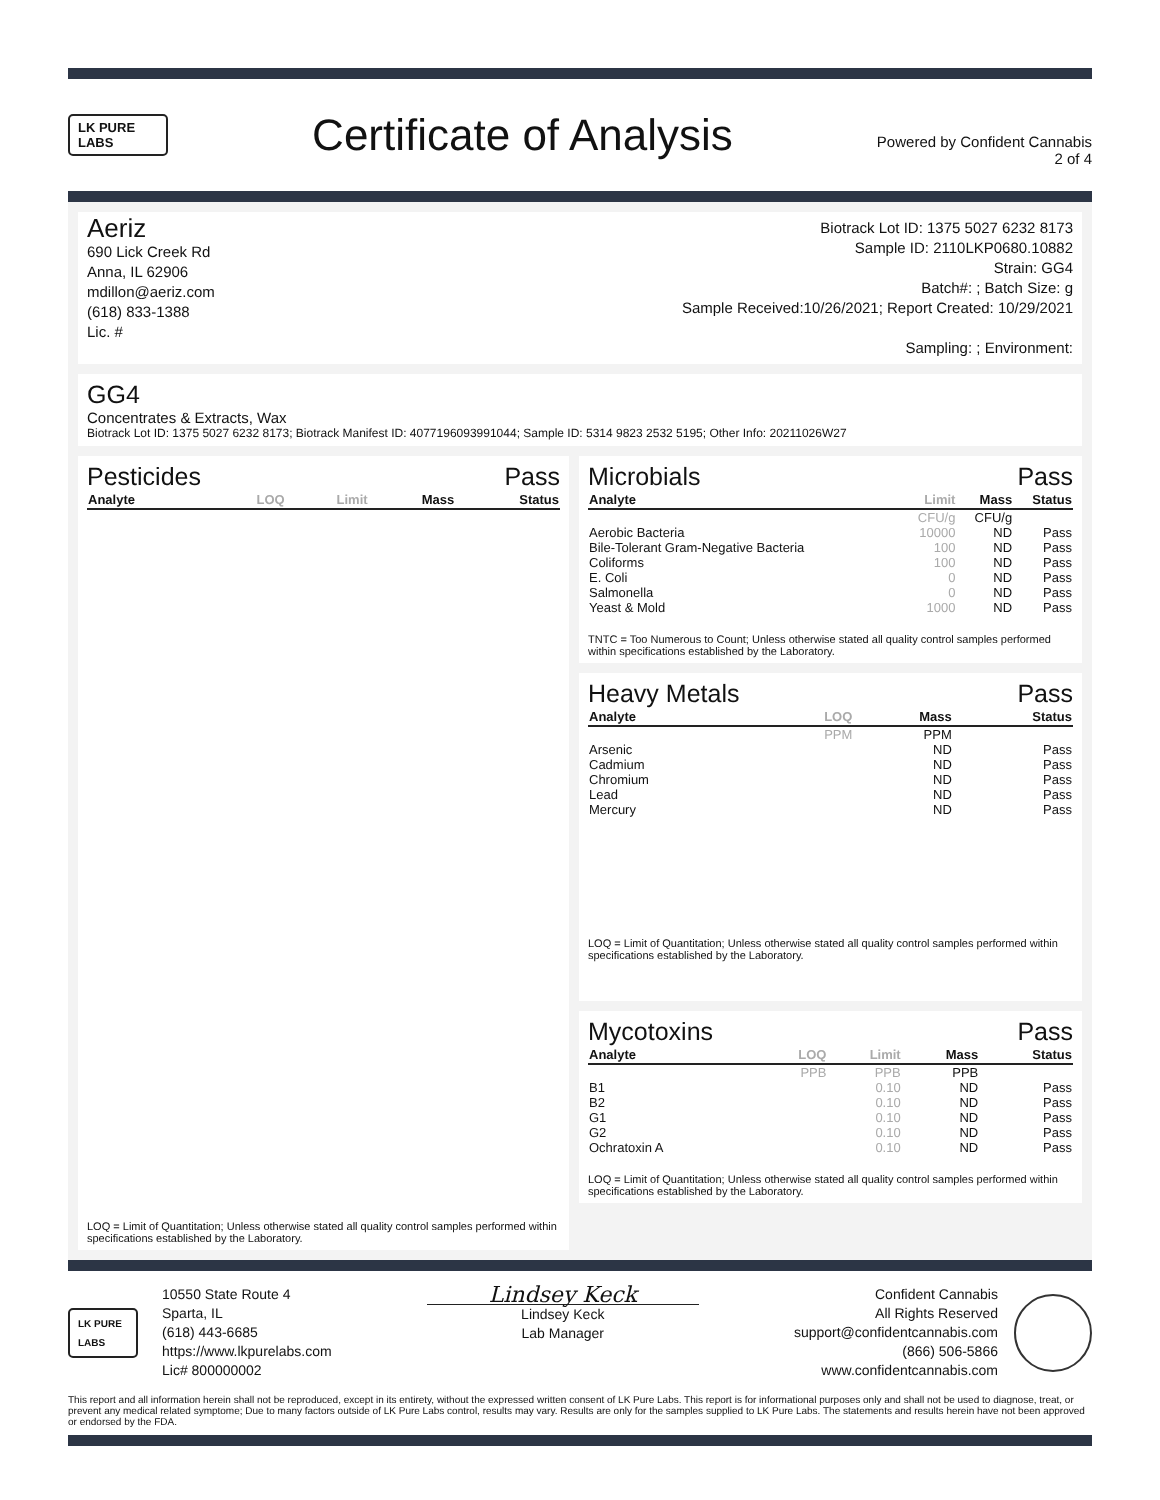LK PURE LABS
Certificate of Analysis
Powered by Confident Cannabis
2 of 4
Aeriz
690 Lick Creek Rd
Anna, IL 62906
mdillon@aeriz.com
(618) 833-1388
Lic. #
Biotrack Lot ID: 1375 5027 6232 8173
Sample ID: 2110LKP0680.10882
Strain: GG4
Batch#: ; Batch Size: g
Sample Received:10/26/2021; Report Created: 10/29/2021
Sampling: ; Environment:
GG4
Concentrates & Extracts, Wax
Biotrack Lot ID: 1375 5027 6232 8173; Biotrack Manifest ID: 4077196093991044; Sample ID: 5314 9823 2532 5195; Other Info: 20211026W27
Pesticides Pass
| Analyte | LOQ | Limit | Mass | Status |
| --- | --- | --- | --- | --- |
LOQ = Limit of Quantitation; Unless otherwise stated all quality control samples performed within specifications established by the Laboratory.
Microbials Pass
| Analyte | Limit | Mass | Status |
| --- | --- | --- | --- |
| | CFU/g | CFU/g | |
| Aerobic Bacteria | 10000 | ND | Pass |
| Bile-Tolerant Gram-Negative Bacteria | 100 | ND | Pass |
| Coliforms | 100 | ND | Pass |
| E. Coli | 0 | ND | Pass |
| Salmonella | 0 | ND | Pass |
| Yeast & Mold | 1000 | ND | Pass |
TNTC = Too Numerous to Count; Unless otherwise stated all quality control samples performed within specifications established by the Laboratory.
Heavy Metals Pass
| Analyte | LOQ | Mass | Status |
| --- | --- | --- | --- |
| | PPM | PPM | |
| Arsenic | | ND | Pass |
| Cadmium | | ND | Pass |
| Chromium | | ND | Pass |
| Lead | | ND | Pass |
| Mercury | | ND | Pass |
LOQ = Limit of Quantitation; Unless otherwise stated all quality control samples performed within specifications established by the Laboratory.
Mycotoxins Pass
| Analyte | LOQ | Limit | Mass | Status |
| --- | --- | --- | --- | --- |
| | PPB | PPB | PPB | |
| B1 | | 0.10 | ND | Pass |
| B2 | | 0.10 | ND | Pass |
| G1 | | 0.10 | ND | Pass |
| G2 | | 0.10 | ND | Pass |
| Ochratoxin A | | 0.10 | ND | Pass |
LOQ = Limit of Quantitation; Unless otherwise stated all quality control samples performed within specifications established by the Laboratory.
LK PURE LABS
10550 State Route 4
Sparta, IL
(618) 443-6685
https://www.lkpurelabs.com
Lic# 800000002
Lindsey Keck
Lindsey Keck
Lab Manager
Confident Cannabis
All Rights Reserved
support@confidentcannabis.com
(866) 506-5866
www.confidentcannabis.com
This report and all information herein shall not be reproduced, except in its entirety, without the expressed written consent of LK Pure Labs. This report is for informational purposes only and shall not be used to diagnose, treat, or prevent any medical related symptome; Due to many factors outside of LK Pure Labs control, results may vary. Results are only for the samples supplied to LK Pure Labs. The statements and results herein have not been approved or endorsed by the FDA.